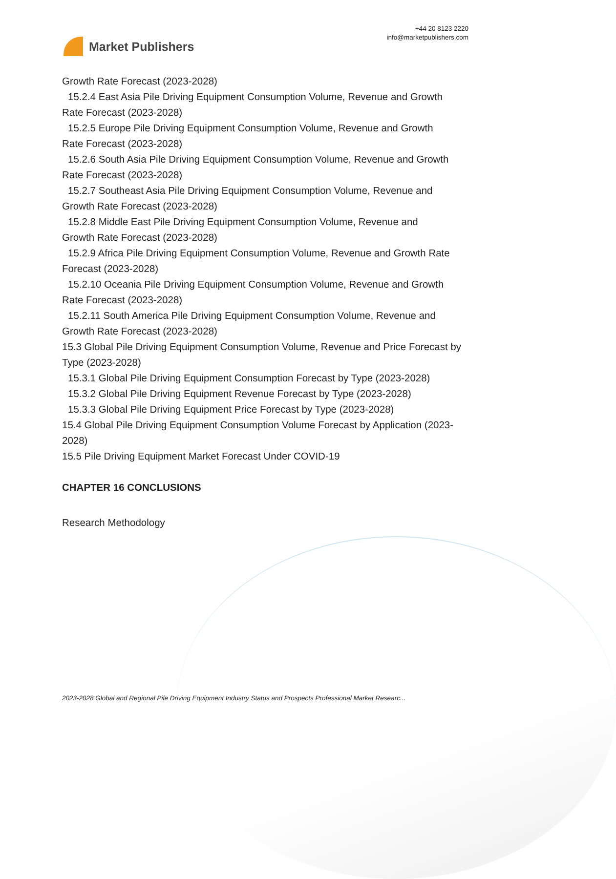Market Publishers
+44 20 8123 2220
info@marketpublishers.com
Growth Rate Forecast (2023-2028)
15.2.4 East Asia Pile Driving Equipment Consumption Volume, Revenue and Growth
Rate Forecast (2023-2028)
15.2.5 Europe Pile Driving Equipment Consumption Volume, Revenue and Growth
Rate Forecast (2023-2028)
15.2.6 South Asia Pile Driving Equipment Consumption Volume, Revenue and Growth
Rate Forecast (2023-2028)
15.2.7 Southeast Asia Pile Driving Equipment Consumption Volume, Revenue and
Growth Rate Forecast (2023-2028)
15.2.8 Middle East Pile Driving Equipment Consumption Volume, Revenue and
Growth Rate Forecast (2023-2028)
15.2.9 Africa Pile Driving Equipment Consumption Volume, Revenue and Growth Rate
Forecast (2023-2028)
15.2.10 Oceania Pile Driving Equipment Consumption Volume, Revenue and Growth
Rate Forecast (2023-2028)
15.2.11 South America Pile Driving Equipment Consumption Volume, Revenue and
Growth Rate Forecast (2023-2028)
15.3 Global Pile Driving Equipment Consumption Volume, Revenue and Price Forecast by Type (2023-2028)
15.3.1 Global Pile Driving Equipment Consumption Forecast by Type (2023-2028)
15.3.2 Global Pile Driving Equipment Revenue Forecast by Type (2023-2028)
15.3.3 Global Pile Driving Equipment Price Forecast by Type (2023-2028)
15.4 Global Pile Driving Equipment Consumption Volume Forecast by Application (2023-2028)
15.5 Pile Driving Equipment Market Forecast Under COVID-19
CHAPTER 16 CONCLUSIONS
Research Methodology
2023-2028 Global and Regional Pile Driving Equipment Industry Status and Prospects Professional Market Researc...